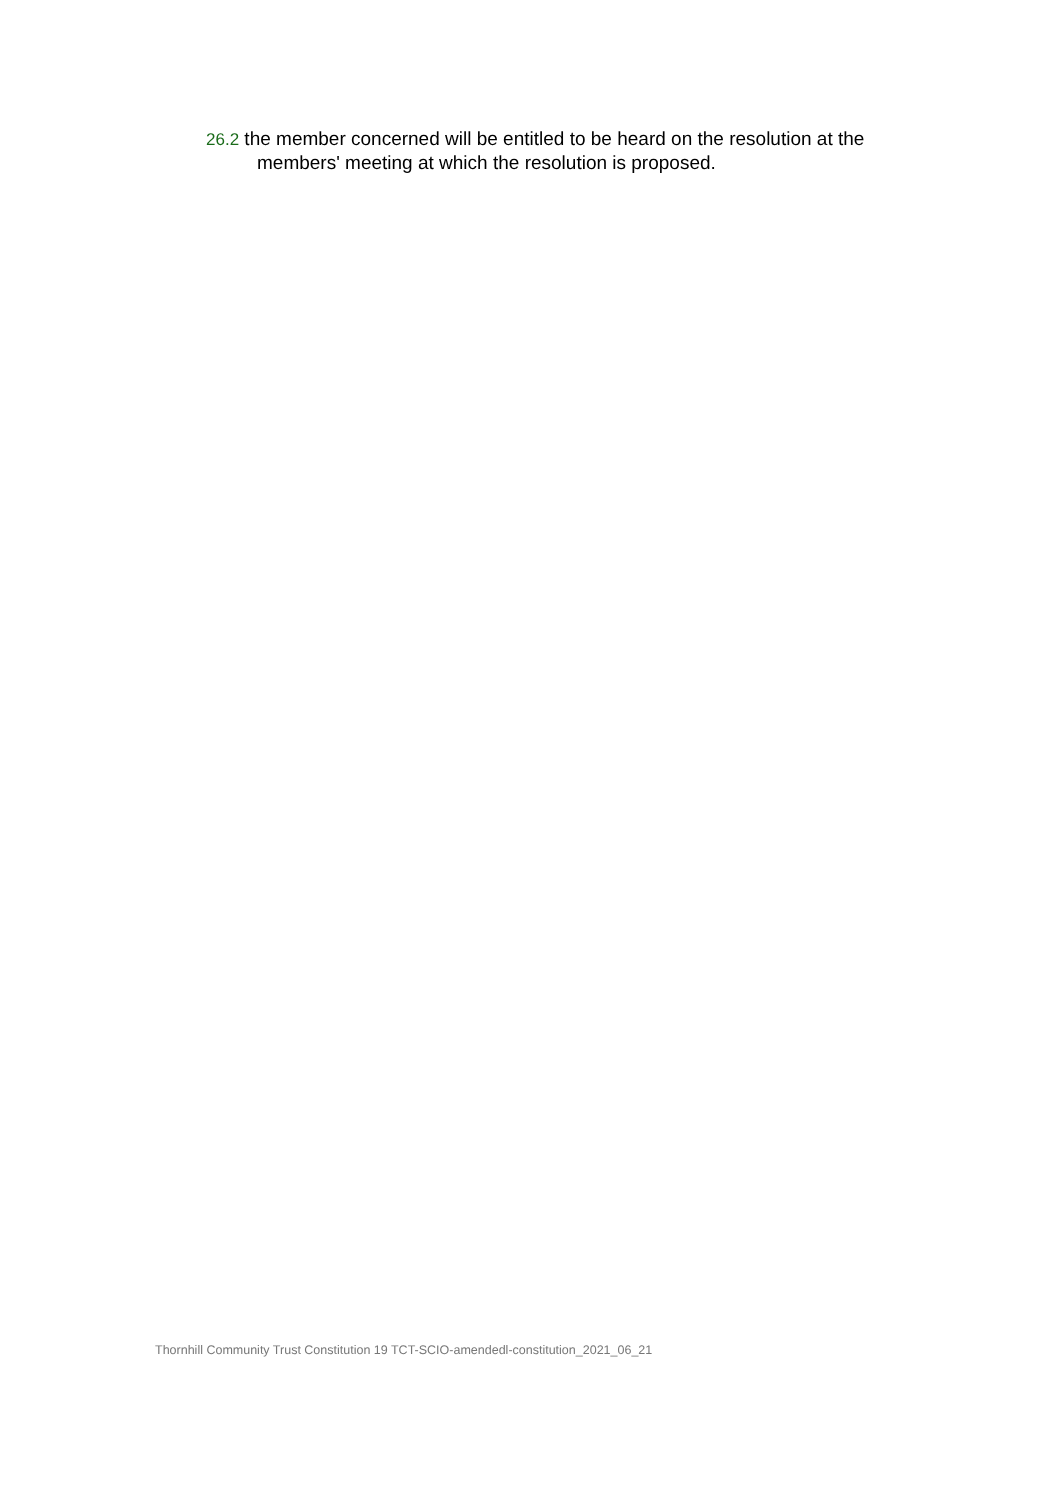26.2 the member concerned will be entitled to be heard on the resolution at the members' meeting at which the resolution is proposed.
Thornhill Community Trust Constitution 19 TCT-SCIO-amendedl-constitution_2021_06_21